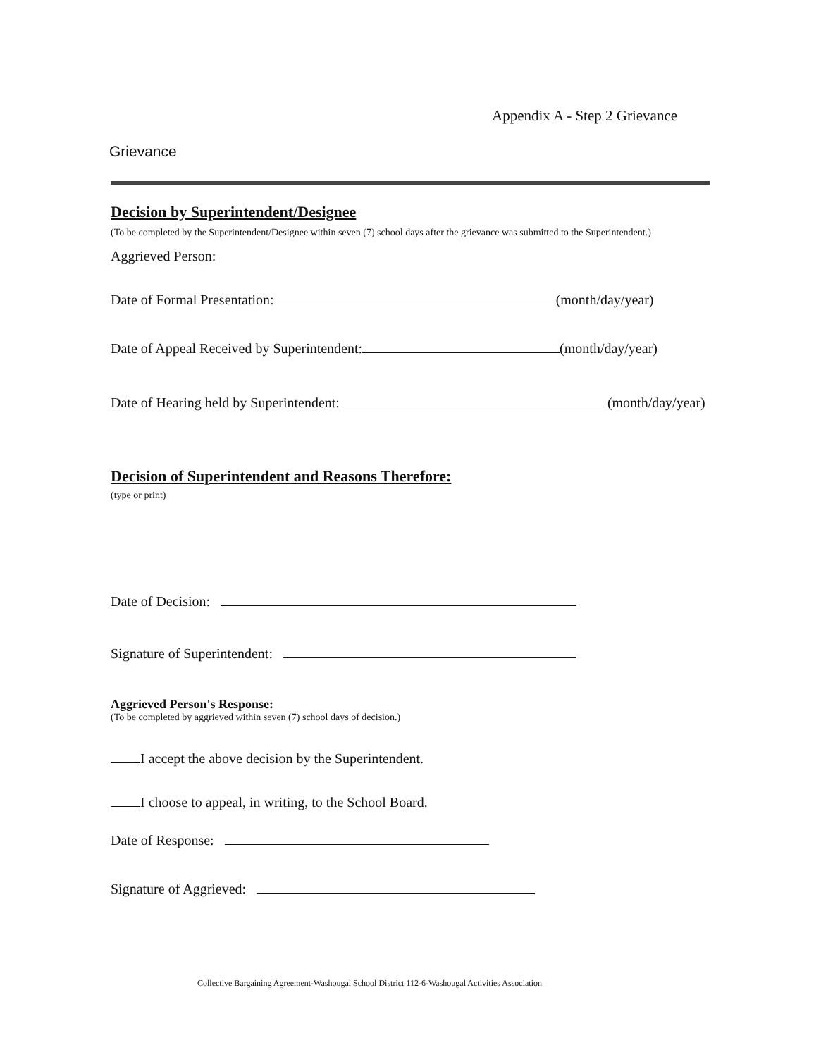Appendix A - Step 2 Grievance
Grievance
Decision by Superintendent/Designee
(To be completed by the Superintendent/Designee within seven (7) school days after the grievance was submitted to the Superintendent.)
Aggrieved Person:
Date of Formal Presentation: (month/day/year)
Date of Appeal Received by Superintendent: (month/day/year)
Date of Hearing held by Superintendent: (month/day/year)
Decision of Superintendent and Reasons Therefore:
(type or print)
Date of Decision:
Signature of Superintendent:
Aggrieved Person's Response:
(To be completed by aggrieved within seven (7) school days of decision.)
I accept the above decision by the Superintendent.
I choose to appeal, in writing, to the School Board.
Date of Response:
Signature of Aggrieved:
Collective Bargaining Agreement-Washougal School District 112-6-Washougal Activities Association